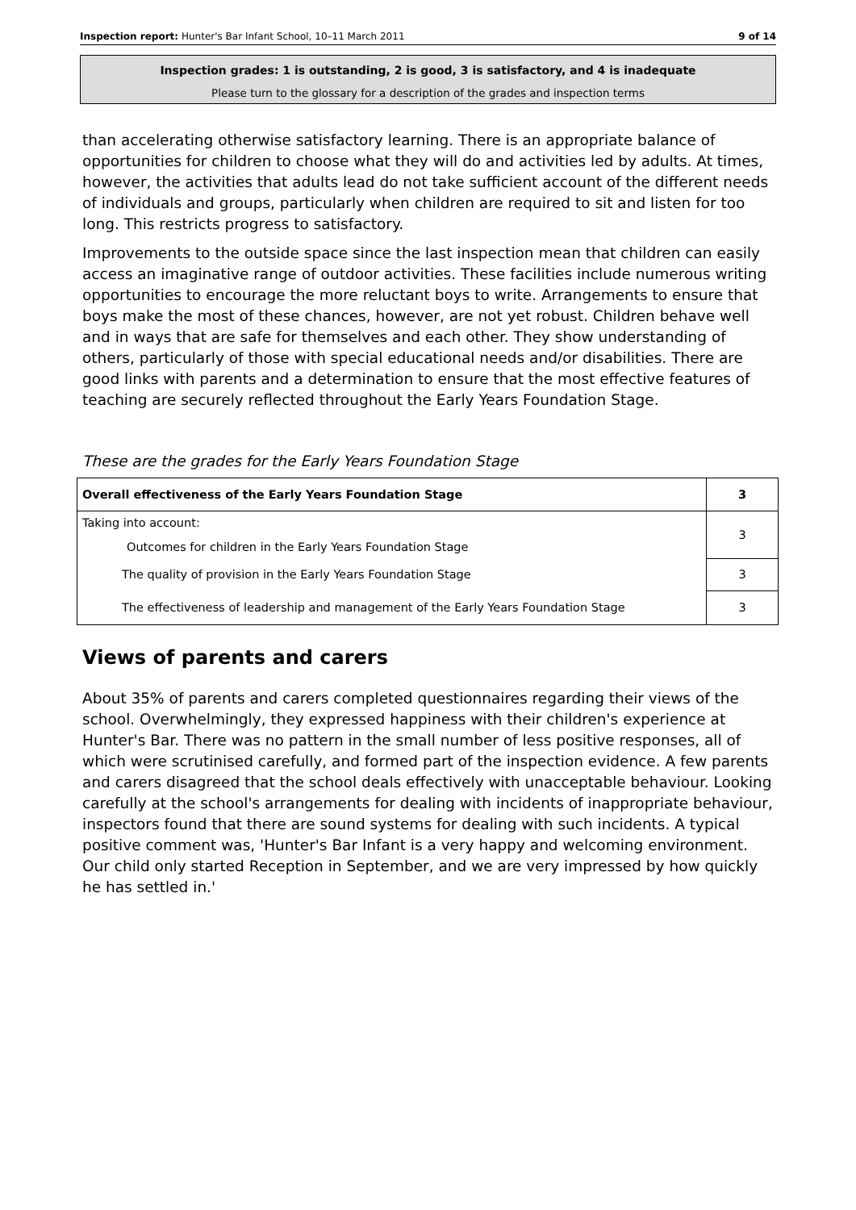Inspection report: Hunter's Bar Infant School, 10–11 March 2011 9 of 14
Inspection grades: 1 is outstanding, 2 is good, 3 is satisfactory, and 4 is inadequate
Please turn to the glossary for a description of the grades and inspection terms
than accelerating otherwise satisfactory learning. There is an appropriate balance of opportunities for children to choose what they will do and activities led by adults. At times, however, the activities that adults lead do not take sufficient account of the different needs of individuals and groups, particularly when children are required to sit and listen for too long. This restricts progress to satisfactory.
Improvements to the outside space since the last inspection mean that children can easily access an imaginative range of outdoor activities. These facilities include numerous writing opportunities to encourage the more reluctant boys to write. Arrangements to ensure that boys make the most of these chances, however, are not yet robust. Children behave well and in ways that are safe for themselves and each other. They show understanding of others, particularly of those with special educational needs and/or disabilities. There are good links with parents and a determination to ensure that the most effective features of teaching are securely reflected throughout the Early Years Foundation Stage.
These are the grades for the Early Years Foundation Stage
| Overall effectiveness of the Early Years Foundation Stage | 3 |
| Taking into account: Outcomes for children in the Early Years Foundation Stage | 3 |
| The quality of provision in the Early Years Foundation Stage | 3 |
| The effectiveness of leadership and management of the Early Years Foundation Stage | 3 |
Views of parents and carers
About 35% of parents and carers completed questionnaires regarding their views of the school. Overwhelmingly, they expressed happiness with their children's experience at Hunter's Bar. There was no pattern in the small number of less positive responses, all of which were scrutinised carefully, and formed part of the inspection evidence. A few parents and carers disagreed that the school deals effectively with unacceptable behaviour. Looking carefully at the school's arrangements for dealing with incidents of inappropriate behaviour, inspectors found that there are sound systems for dealing with such incidents. A typical positive comment was, 'Hunter's Bar Infant is a very happy and welcoming environment. Our child only started Reception in September, and we are very impressed by how quickly he has settled in.'